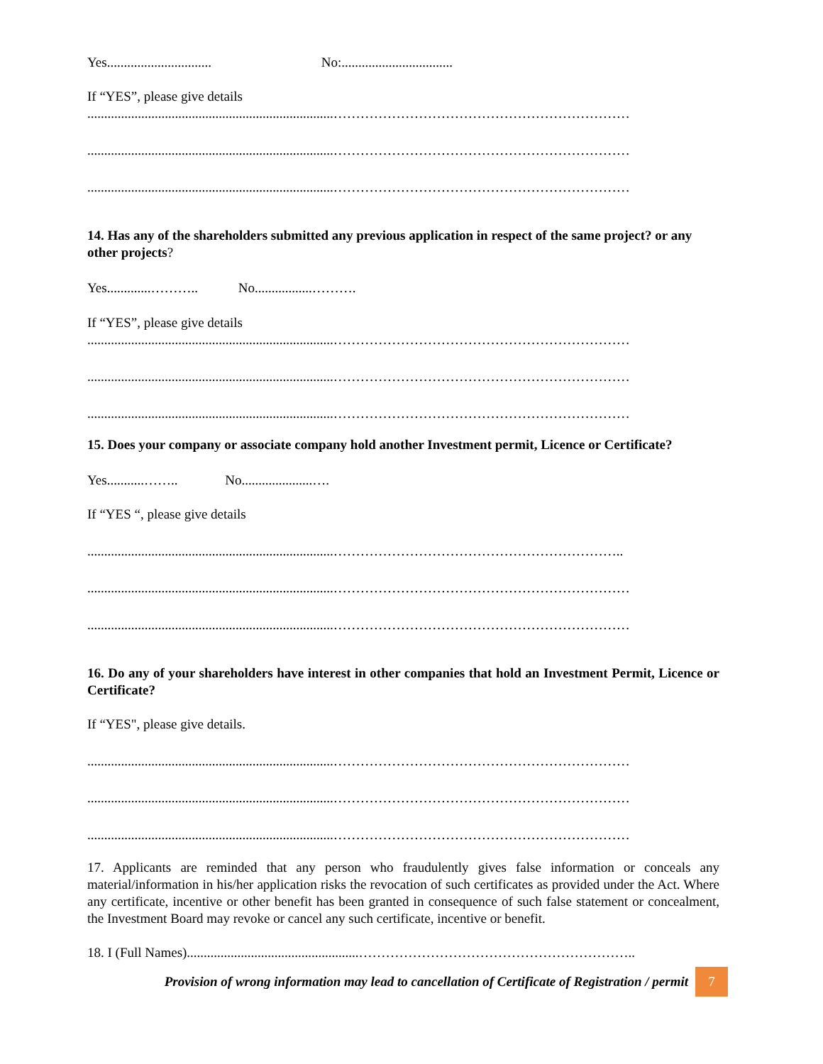Yes............................... No:.................................
If “YES”, please give details
.........................................................................…………………………………………………………
.........................................................................…………………………………………………………
.........................................................................…………………………………………………………
14. Has any of the shareholders submitted any previous application in respect of the same project? or any other projects?
Yes.............……….. No.................……….
If “YES”, please give details
.........................................................................…………………………………………………………
.........................................................................…………………………………………………………
.........................................................................…………………………………………………………
15. Does your company or associate company hold another Investment permit, Licence or Certificate?
Yes...........…….. No.....................….
If “YES “, please give details
.........................................................................………………………………………………………..
.........................................................................…………………………………………………………
.........................................................................…………………………………………………………
16. Do any of your shareholders have interest in other companies that hold an Investment Permit, Licence or Certificate?
If “YES", please give details.
.........................................................................…………………………………………………………
.........................................................................…………………………………………………………
.........................................................................…………………………………………………………
17. Applicants are reminded that any person who fraudulently gives false information or conceals any material/information in his/her application risks the revocation of such certificates as provided under the Act. Where any certificate, incentive or other benefit has been granted in consequence of such false statement or concealment, the Investment Board may revoke or cancel any such certificate, incentive or benefit.
18. I (Full Names)...................................................……………………………………………………..
Provision of wrong information may lead to cancellation of Certificate of Registration / permit 7